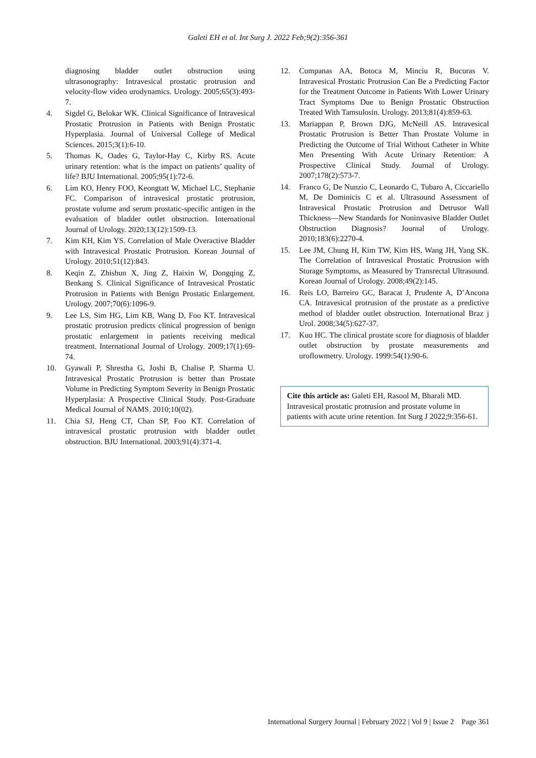Galeti EH et al. Int Surg J. 2022 Feb;9(2):356-361
diagnosing bladder outlet obstruction using ultrasonography: Intravesical prostatic protrusion and velocity-flow video urodynamics. Urology. 2005;65(3):493-7.
4. Sigdel G, Belokar WK. Clinical Significance of Intravesical Prostatic Protrusion in Patients with Benign Prostatic Hyperplasia. Journal of Universal College of Medical Sciences. 2015;3(1):6-10.
5. Thomas K, Oades G, Taylor-Hay C, Kirby RS. Acute urinary retention: what is the impact on patients’ quality of life? BJU International. 2005;95(1):72-6.
6. Lim KO, Henry FOO, Keongtatt W, Michael LC, Stephanie FC. Comparison of intravesical prostatic protrusion, prostate volume and serum prostatic-specific antigen in the evaluation of bladder outlet obstruction. International Journal of Urology. 2020;13(12):1509-13.
7. Kim KH, Kim YS. Correlation of Male Overactive Bladder with Intravesical Prostatic Protrusion. Korean Journal of Urology. 2010;51(12):843.
8. Keqin Z, Zhishun X, Jing Z, Haixin W, Dongqing Z, Benkang S. Clinical Significance of Intravesical Prostatic Protrusion in Patients with Benign Prostatic Enlargement. Urology. 2007;70(6):1096-9.
9. Lee LS, Sim HG, Lim KB, Wang D, Foo KT. Intravesical prostatic protrusion predicts clinical progression of benign prostatic enlargement in patients receiving medical treatment. International Journal of Urology. 2009;17(1):69-74.
10. Gyawali P, Shrestha G, Joshi B, Chalise P, Sharma U. Intravesical Prostatic Protrusion is better than Prostate Volume in Predicting Symptom Severity in Benign Prostatic Hyperplasia: A Prospective Clinical Study. Post-Graduate Medical Journal of NAMS. 2010;10(02).
11. Chia SJ, Heng CT, Chan SP, Foo KT. Correlation of intravesical prostatic protrusion with bladder outlet obstruction. BJU International. 2003;91(4):371-4.
12. Cumpanas AA, Botoca M, Minciu R, Bucuras V. Intravesical Prostatic Protrusion Can Be a Predicting Factor for the Treatment Outcome in Patients With Lower Urinary Tract Symptoms Due to Benign Prostatic Obstruction Treated With Tamsulosin. Urology. 2013;81(4):859-63.
13. Mariappan P, Brown DJG, McNeill AS. Intravesical Prostatic Protrusion is Better Than Prostate Volume in Predicting the Outcome of Trial Without Catheter in White Men Presenting With Acute Urinary Retention: A Prospective Clinical Study. Journal of Urology. 2007;178(2):573-7.
14. Franco G, De Nunzio C, Leonardo C, Tubaro A, Ciccariello M, De Dominicis C et al. Ultrasound Assessment of Intravesical Prostatic Protrusion and Detrusor Wall Thickness—New Standards for Noninvasive Bladder Outlet Obstruction Diagnosis? Journal of Urology. 2010;183(6):2270-4.
15. Lee JM, Chung H, Kim TW, Kim HS, Wang JH, Yang SK. The Correlation of Intravesical Prostatic Protrusion with Storage Symptoms, as Measured by Transrectal Ultrasound. Korean Journal of Urology. 2008;49(2):145.
16. Reis LO, Barreiro GC, Baracat J, Prudente A, D’Ancona CA. Intravesical protrusion of the prostate as a predictive method of bladder outlet obstruction. International Braz j Urol. 2008;34(5):627-37.
17. Kuo HC. The clinical prostate score for diagnosis of bladder outlet obstruction by prostate measurements and uroflowmetry. Urology. 1999:54(1):90-6.
Cite this article as: Galeti EH, Rasool M, Bharali MD. Intravesical prostatic protrusion and prostate volume in patients with acute urine retention. Int Surg J 2022;9:356-61.
International Surgery Journal | February 2022 | Vol 9 | Issue 2 Page 361